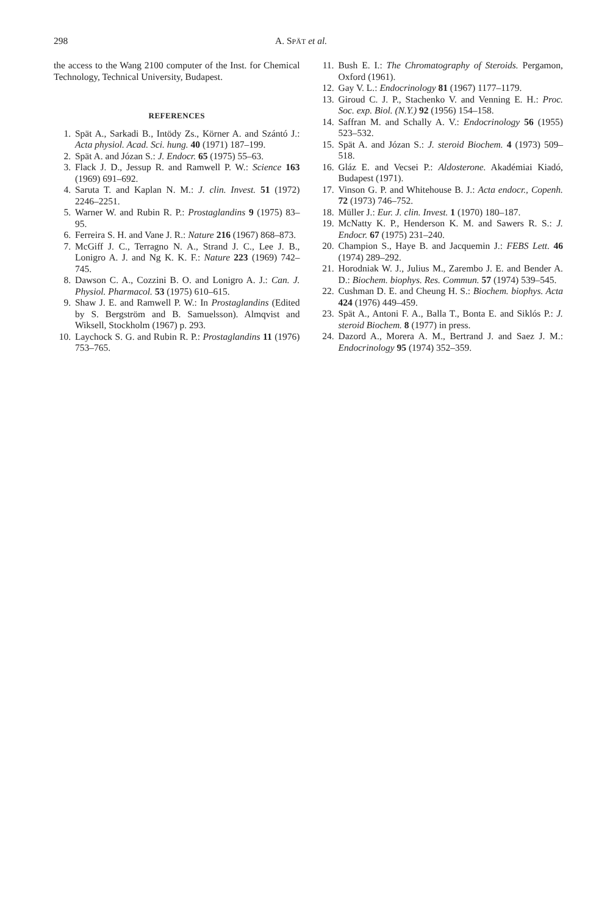298 A. SPÄT et al.
the access to the Wang 2100 computer of the Inst. for Chemical Technology, Technical University, Budapest.
REFERENCES
1. Spät A., Sarkadi B., Intödy Zs., Körner A. and Szántó J.: Acta physiol. Acad. Sci. hung. 40 (1971) 187–199.
2. Spät A. and Józan S.: J. Endocr. 65 (1975) 55–63.
3. Flack J. D., Jessup R. and Ramwell P. W.: Science 163 (1969) 691–692.
4. Saruta T. and Kaplan N. M.: J. clin. Invest. 51 (1972) 2246–2251.
5. Warner W. and Rubin R. P.: Prostaglandins 9 (1975) 83–95.
6. Ferreira S. H. and Vane J. R.: Nature 216 (1967) 868–873.
7. McGiff J. C., Terragno N. A., Strand J. C., Lee J. B., Lonigro A. J. and Ng K. K. F.: Nature 223 (1969) 742–745.
8. Dawson C. A., Cozzini B. O. and Lonigro A. J.: Can. J. Physiol. Pharmacol. 53 (1975) 610–615.
9. Shaw J. E. and Ramwell P. W.: In Prostaglandins (Edited by S. Bergström and B. Samuelsson). Almqvist and Wiksell, Stockholm (1967) p. 293.
10. Laychock S. G. and Rubin R. P.: Prostaglandins 11 (1976) 753–765.
11. Bush E. I.: The Chromatography of Steroids. Pergamon, Oxford (1961).
12. Gay V. L.: Endocrinology 81 (1967) 1177–1179.
13. Giroud C. J. P., Stachenko V. and Venning E. H.: Proc. Soc. exp. Biol. (N.Y.) 92 (1956) 154–158.
14. Saffran M. and Schally A. V.: Endocrinology 56 (1955) 523–532.
15. Spät A. and Józan S.: J. steroid Biochem. 4 (1973) 509–518.
16. Gláz E. and Vecsei P.: Aldosterone. Akadémiai Kiadó, Budapest (1971).
17. Vinson G. P. and Whitehouse B. J.: Acta endocr., Copenh. 72 (1973) 746–752.
18. Müller J.: Eur. J. clin. Invest. 1 (1970) 180–187.
19. McNatty K. P., Henderson K. M. and Sawers R. S.: J. Endocr. 67 (1975) 231–240.
20. Champion S., Haye B. and Jacquemin J.: FEBS Lett. 46 (1974) 289–292.
21. Horodniak W. J., Julius M., Zarembo J. E. and Bender A. D.: Biochem. biophys. Res. Commun. 57 (1974) 539–545.
22. Cushman D. E. and Cheung H. S.: Biochem. biophys. Acta 424 (1976) 449–459.
23. Spät A., Antoni F. A., Balla T., Bonta E. and Siklós P.: J. steroid Biochem. 8 (1977) in press.
24. Dazord A., Morera A. M., Bertrand J. and Saez J. M.: Endocrinology 95 (1974) 352–359.